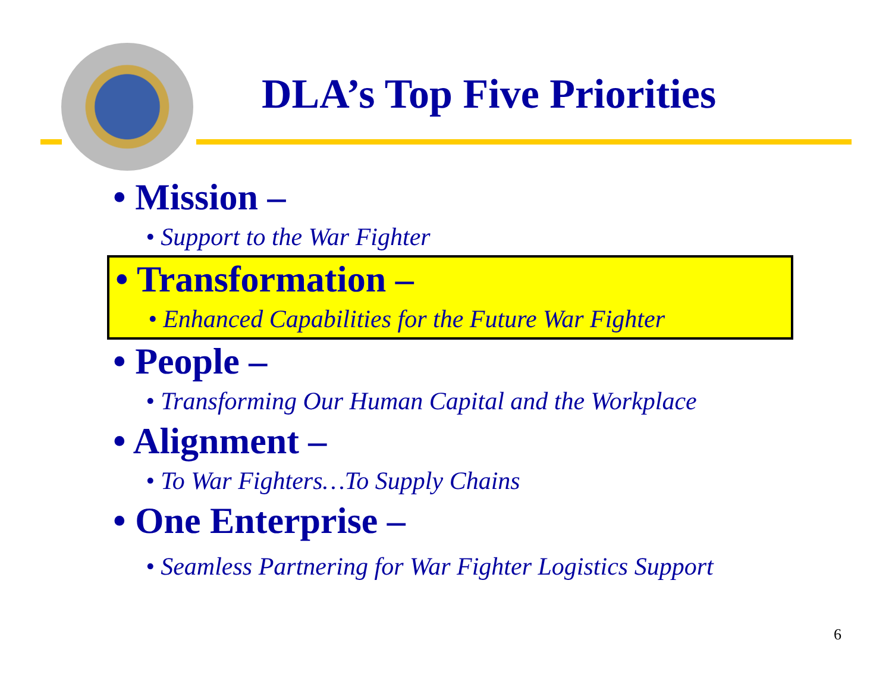DLA’s Top Five Priorities
• Mission –
• Support to the War Fighter
• Transformation –
• Enhanced Capabilities for the Future War Fighter
• People –
• Transforming Our Human Capital and the Workplace
• Alignment –
• To War Fighters…To Supply Chains
• One Enterprise –
• Seamless Partnering for War Fighter Logistics Support
6